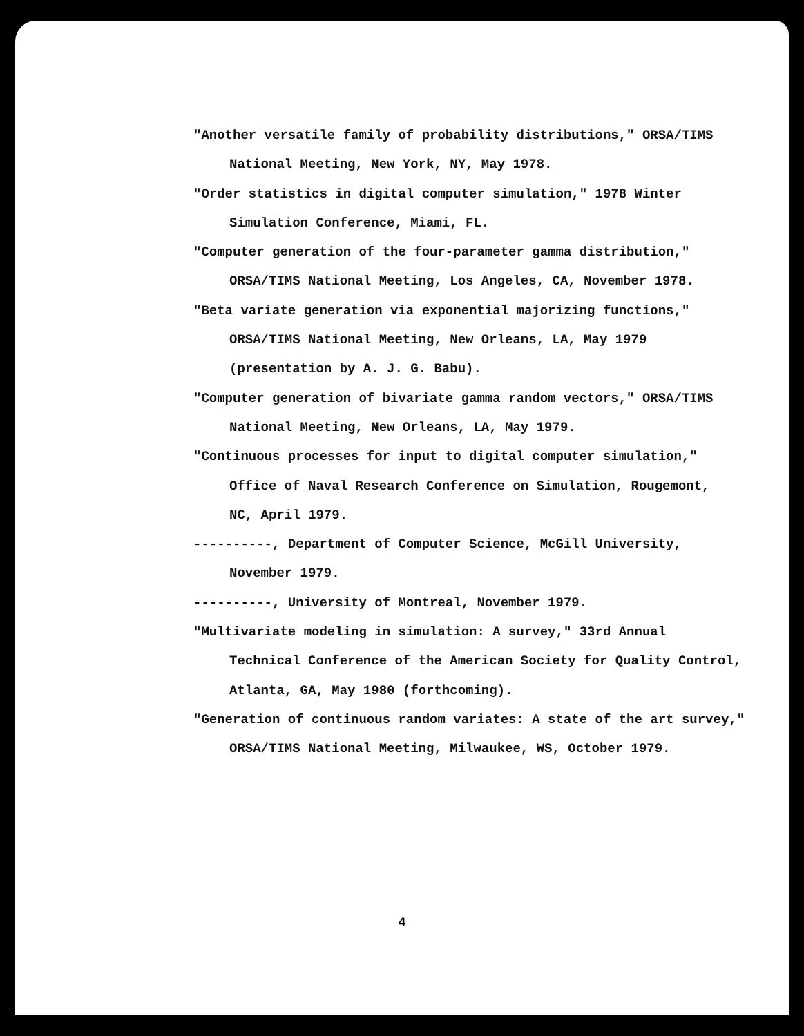"Another versatile family of probability distributions," ORSA/TIMS
National Meeting, New York, NY, May 1978.
"Order statistics in digital computer simulation," 1978 Winter
Simulation Conference, Miami, FL.
"Computer generation of the four-parameter gamma distribution,"
ORSA/TIMS National Meeting, Los Angeles, CA, November 1978.
"Beta variate generation via exponential majorizing functions,"
ORSA/TIMS National Meeting, New Orleans, LA, May 1979
(presentation by A. J. G. Babu).
"Computer generation of bivariate gamma random vectors," ORSA/TIMS
National Meeting, New Orleans, LA, May 1979.
"Continuous processes for input to digital computer simulation,"
Office of Naval Research Conference on Simulation, Rougemont,
NC, April 1979.
----------, Department of Computer Science, McGill University,
November 1979.
----------, University of Montreal, November 1979.
"Multivariate modeling in simulation: A survey," 33rd Annual
Technical Conference of the American Society for Quality Control,
Atlanta, GA, May 1980 (forthcoming).
"Generation of continuous random variates: A state of the art survey,"
ORSA/TIMS National Meeting, Milwaukee, WS, October 1979.
4